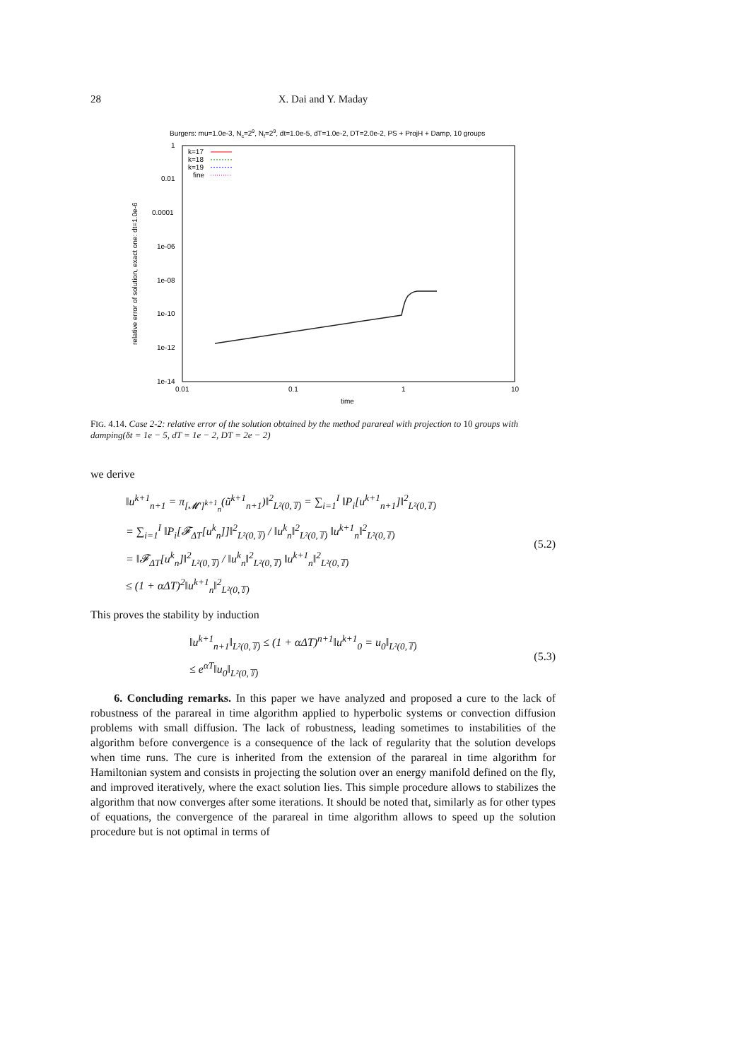28
X. Dai and Y. Maday
Burgers: mu=1.0e-3, Nc=29, Nf=29, dt=1.0e-5, dT=1.0e-2, DT=2.0e-2, PS + ProjH + Damp, 10 groups
1
0.01
0.0001
1e-06
1e-08
1e-10
1e-12
1e-14
0.01
0.1
1
10
time
relative error of solution, exact one: dt=1.0e-6
k=17
k=18
k=19
fine
FIG. 4.14. Case 2-2: relative error of the solution obtained by the method parareal with projection to 10 groups with damping(δt = 1e − 5, dT = 1e − 2, DT = 2e − 2)
we derive
‖u<sup>k+1</sup><sub>n+1</sub> = π<sub>[𝓜′]<sup>k+1</sup><sub>n</sub></sub>(ũ<sup>k+1</sup><sub>n+1</sub>)‖<sup>2</sup><sub>L²(0,𝕋)</sub> = ∑<sub>i=1</sub><sup>I</sup> ‖P<sub>i</sub>[u<sup>k+1</sup><sub>n+1</sub>]‖<sup>2</sup><sub>L²(0,𝕋)</sub>
= ∑<sub>i=1</sub><sup>I</sup> ‖P<sub>i</sub>[𝓕<sub>ΔT</sub>[u<sup>k</sup><sub>n</sub>]]‖<sup>2</sup><sub>L²(0,𝕋)</sub> / ‖u<sup>k</sup><sub>n</sub>‖<sup>2</sup><sub>L²(0,𝕋)</sub> ‖u<sup>k+1</sup><sub>n</sub>‖<sup>2</sup><sub>L²(0,𝕋)</sub>
= ‖𝓕<sub>ΔT</sub>[u<sup>k</sup><sub>n</sub>]‖<sup>2</sup><sub>L²(0,𝕋)</sub> / ‖u<sup>k</sup><sub>n</sub>‖<sup>2</sup><sub>L²(0,𝕋)</sub> ‖u<sup>k+1</sup><sub>n</sub>‖<sup>2</sup><sub>L²(0,𝕋)</sub>
≤ (1 + αΔT)<sup>2</sup>‖u<sup>k+1</sup><sub>n</sub>‖<sup>2</sup><sub>L²(0,𝕋)</sub>
(5.2)
This proves the stability by induction
‖u<sup>k+1</sup><sub>n+1</sub>‖<sub>L²(0,𝕋)</sub> ≤ (1 + αΔT)<sup>n+1</sup>‖u<sup>k+1</sup><sub>0</sub> = u<sub>0</sub>‖<sub>L²(0,𝕋)</sub>
≤ e<sup>αT</sup>‖u<sub>0</sub>‖<sub>L²(0,𝕋)</sub>
(5.3)
6. Concluding remarks. In this paper we have analyzed and proposed a cure to the lack of robustness of the parareal in time algorithm applied to hyperbolic systems or convection diffusion problems with small diffusion. The lack of robustness, leading sometimes to instabilities of the algorithm before convergence is a consequence of the lack of regularity that the solution develops when time runs. The cure is inherited from the extension of the parareal in time algorithm for Hamiltonian system and consists in projecting the solution over an energy manifold defined on the fly, and improved iteratively, where the exact solution lies. This simple procedure allows to stabilizes the algorithm that now converges after some iterations. It should be noted that, similarly as for other types of equations, the convergence of the parareal in time algorithm allows to speed up the solution procedure but is not optimal in terms of